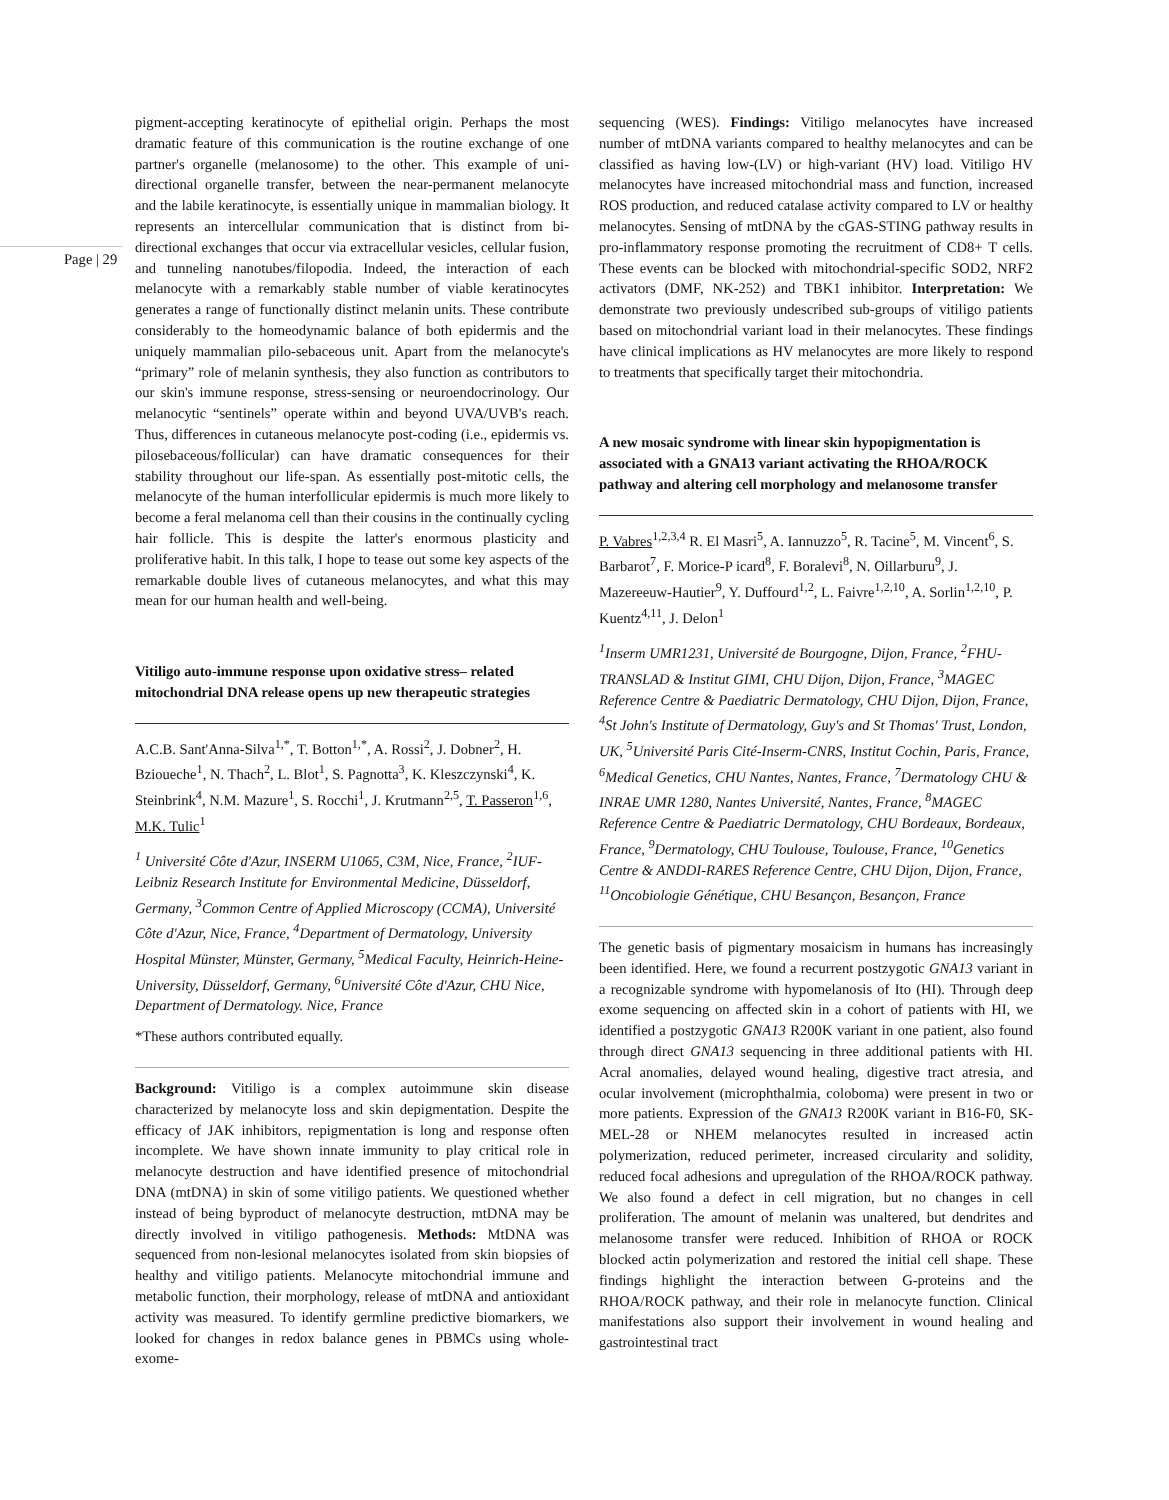Page | 29
pigment-accepting keratinocyte of epithelial origin. Perhaps the most dramatic feature of this communication is the routine exchange of one partner's organelle (melanosome) to the other. This example of uni-directional organelle transfer, between the near-permanent melanocyte and the labile keratinocyte, is essentially unique in mammalian biology. It represents an intercellular communication that is distinct from bi-directional exchanges that occur via extracellular vesicles, cellular fusion, and tunneling nanotubes/filopodia. Indeed, the interaction of each melanocyte with a remarkably stable number of viable keratinocytes generates a range of functionally distinct melanin units. These contribute considerably to the homeodynamic balance of both epidermis and the uniquely mammalian pilo-sebaceous unit. Apart from the melanocyte's “primary” role of melanin synthesis, they also function as contributors to our skin's immune response, stress-sensing or neuroendocrinology. Our melanocytic “sentinels” operate within and beyond UVA/UVB's reach. Thus, differences in cutaneous melanocyte post-coding (i.e., epidermis vs. pilosebaceous/follicular) can have dramatic consequences for their stability throughout our life-span. As essentially post-mitotic cells, the melanocyte of the human interfollicular epidermis is much more likely to become a feral melanoma cell than their cousins in the continually cycling hair follicle. This is despite the latter's enormous plasticity and proliferative habit. In this talk, I hope to tease out some key aspects of the remarkable double lives of cutaneous melanocytes, and what this may mean for our human health and well-being.
Vitiligo auto-immune response upon oxidative stress– related mitochondrial DNA release opens up new therapeutic strategies
A.C.B. Sant'Anna-Silva<sup>1,*</sup>, T. Botton<sup>1,*</sup>, A. Rossi<sup>2</sup>, J. Dobner<sup>2</sup>, H. Bzioueche<sup>1</sup>, N. Thach<sup>2</sup>, L. Blot<sup>1</sup>, S. Pagnotta<sup>3</sup>, K. Kleszczynski<sup>4</sup>, K. Steinbrink<sup>4</sup>, N.M. Mazure<sup>1</sup>, S. Rocchi<sup>1</sup>, J. Krutmann<sup>2,5</sup>, T. Passeron<sup>1,6</sup>, M.K. Tulic<sup>1</sup>
<sup>1</sup> Université Côte d'Azur, INSERM U1065, C3M, Nice, France, <sup>2</sup>IUF-Leibniz Research Institute for Environmental Medicine, Düsseldorf, Germany, <sup>3</sup>Common Centre of Applied Microscopy (CCMA), Université Côte d'Azur, Nice, France, <sup>4</sup>Department of Dermatology, University Hospital Münster, Münster, Germany, <sup>5</sup>Medical Faculty, Heinrich-Heine-University, Düsseldorf, Germany, <sup>6</sup>Université Côte d'Azur, CHU Nice, Department of Dermatology. Nice, France
*These authors contributed equally.
Background: Vitiligo is a complex autoimmune skin disease characterized by melanocyte loss and skin depigmentation. Despite the efficacy of JAK inhibitors, repigmentation is long and response often incomplete. We have shown innate immunity to play critical role in melanocyte destruction and have identified presence of mitochondrial DNA (mtDNA) in skin of some vitiligo patients. We questioned whether instead of being byproduct of melanocyte destruction, mtDNA may be directly involved in vitiligo pathogenesis. Methods: MtDNA was sequenced from non-lesional melanocytes isolated from skin biopsies of healthy and vitiligo patients. Melanocyte mitochondrial immune and metabolic function, their morphology, release of mtDNA and antioxidant activity was measured. To identify germline predictive biomarkers, we looked for changes in redox balance genes in PBMCs using whole-exome-
sequencing (WES). Findings: Vitiligo melanocytes have increased number of mtDNA variants compared to healthy melanocytes and can be classified as having low-(LV) or high-variant (HV) load. Vitiligo HV melanocytes have increased mitochondrial mass and function, increased ROS production, and reduced catalase activity compared to LV or healthy melanocytes. Sensing of mtDNA by the cGAS-STING pathway results in pro-inflammatory response promoting the recruitment of CD8+ T cells. These events can be blocked with mitochondrial-specific SOD2, NRF2 activators (DMF, NK-252) and TBK1 inhibitor. Interpretation: We demonstrate two previously undescribed sub-groups of vitiligo patients based on mitochondrial variant load in their melanocytes. These findings have clinical implications as HV melanocytes are more likely to respond to treatments that specifically target their mitochondria.
A new mosaic syndrome with linear skin hypopigmentation is associated with a GNA13 variant activating the RHOA/ROCK pathway and altering cell morphology and melanosome transfer
P. Vabres<sup>1,2,3,4</sup> R. El Masri<sup>5</sup>, A. Iannuzzo<sup>5</sup>, R. Tacine<sup>5</sup>, M. Vincent<sup>6</sup>, S. Barbarot<sup>7</sup>, F. Morice-P icard<sup>8</sup>, F. Boralevi<sup>8</sup>, N. Oillarburu<sup>9</sup>, J. Mazereeuw-Hautier<sup>9</sup>, Y. Duffourd<sup>1,2</sup>, L. Faivre<sup>1,2,10</sup>, A. Sorlin<sup>1,2,10</sup>, P. Kuentz<sup>4,11</sup>, J. Delon<sup>1</sup>
<sup>1</sup> Inserm UMR1231, Université de Bourgogne, Dijon, France, <sup>2</sup>FHU-TRANSLAD & Institut GIMI, CHU Dijon, Dijon, France, <sup>3</sup>MAGEC Reference Centre & Paediatric Dermatology, CHU Dijon, Dijon, France, <sup>4</sup>St John's Institute of Dermatology, Guy's and St Thomas' Trust, London, UK, <sup>5</sup>Université Paris Cité-Inserm-CNRS, Institut Cochin, Paris, France, <sup>6</sup>Medical Genetics, CHU Nantes, Nantes, France, <sup>7</sup>Dermatology CHU & INRAE UMR 1280, Nantes Université, Nantes, France, <sup>8</sup>MAGEC Reference Centre & Paediatric Dermatology, CHU Bordeaux, Bordeaux, France, <sup>9</sup>Dermatology, CHU Toulouse, Toulouse, France, <sup>10</sup>Genetics Centre & ANDDI-RARES Reference Centre, CHU Dijon, Dijon, France, <sup>11</sup>Oncobiologie Génétique, CHU Besançon, Besançon, France
The genetic basis of pigmentary mosaicism in humans has increasingly been identified. Here, we found a recurrent postzygotic GNA13 variant in a recognizable syndrome with hypomelanosis of Ito (HI). Through deep exome sequencing on affected skin in a cohort of patients with HI, we identified a postzygotic GNA13 R200K variant in one patient, also found through direct GNA13 sequencing in three additional patients with HI. Acral anomalies, delayed wound healing, digestive tract atresia, and ocular involvement (microphthalmia, coloboma) were present in two or more patients. Expression of the GNA13 R200K variant in B16-F0, SK-MEL-28 or NHEM melanocytes resulted in increased actin polymerization, reduced perimeter, increased circularity and solidity, reduced focal adhesions and upregulation of the RHOA/ROCK pathway. We also found a defect in cell migration, but no changes in cell proliferation. The amount of melanin was unaltered, but dendrites and melanosome transfer were reduced. Inhibition of RHOA or ROCK blocked actin polymerization and restored the initial cell shape. These findings highlight the interaction between G-proteins and the RHOA/ROCK pathway, and their role in melanocyte function. Clinical manifestations also support their involvement in wound healing and gastrointestinal tract